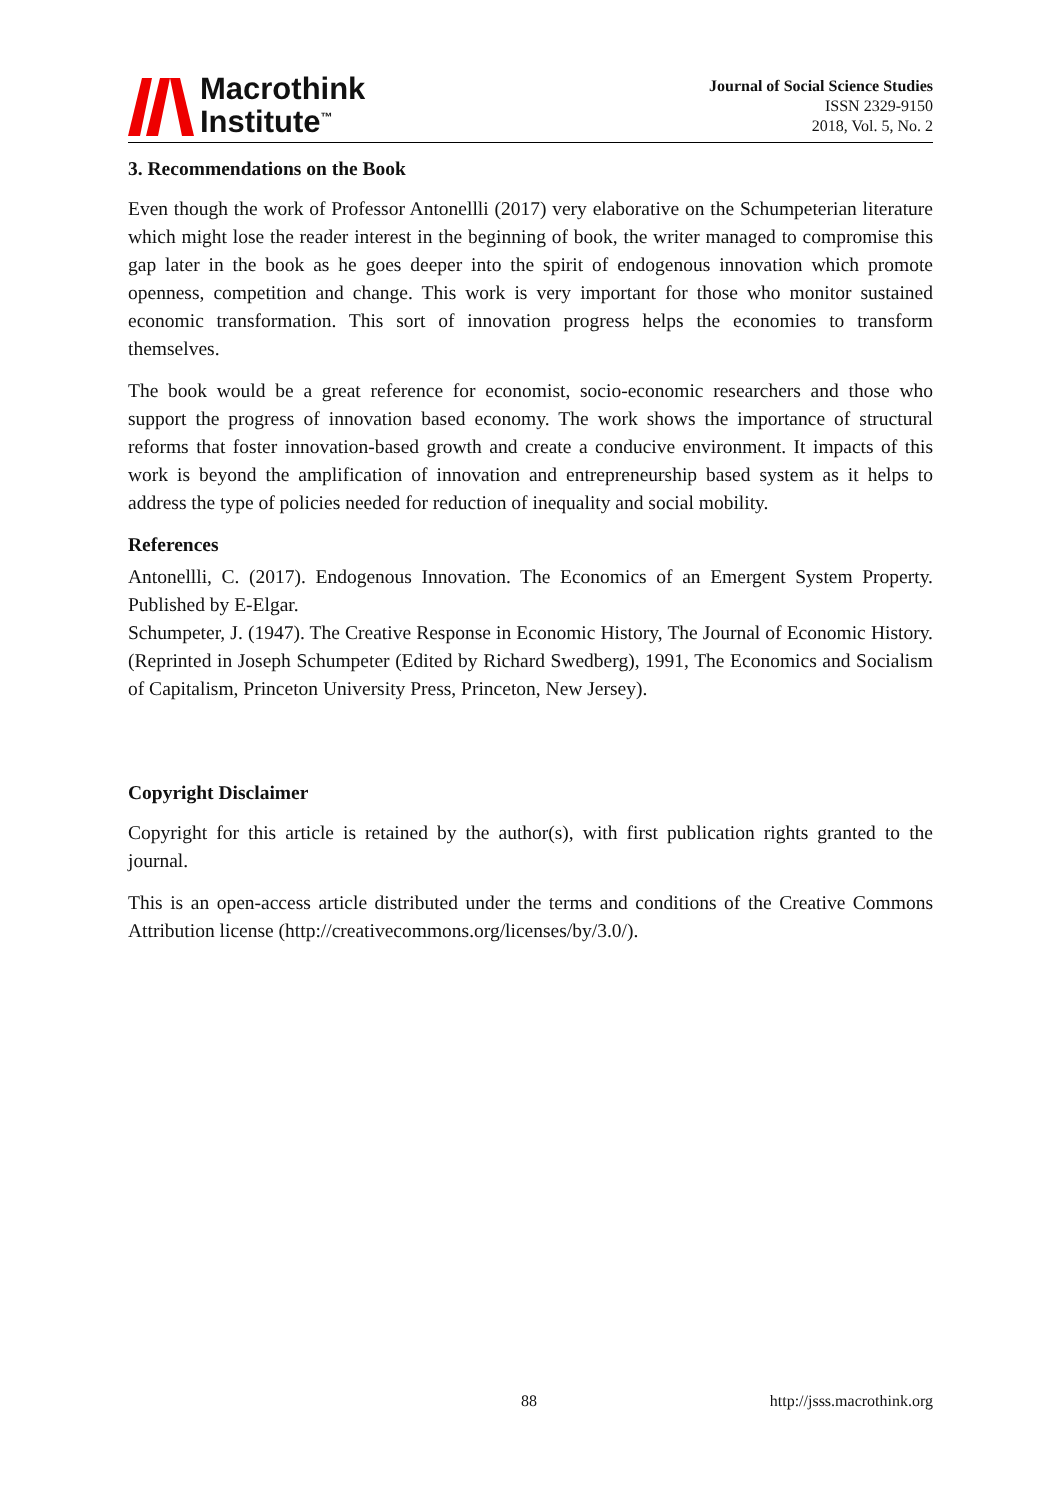Macrothink
Institute<sup>™</sup>
Journal of Social Science Studies
ISSN 2329-9150
2018, Vol. 5, No. 2
3. Recommendations on the Book
Even though the work of Professor Antonellli (2017) very elaborative on the Schumpeterian literature which might lose the reader interest in the beginning of book, the writer managed to compromise this gap later in the book as he goes deeper into the spirit of endogenous innovation which promote openness, competition and change. This work is very important for those who monitor sustained economic transformation. This sort of innovation progress helps the economies to transform themselves.
The book would be a great reference for economist, socio-economic researchers and those who support the progress of innovation based economy. The work shows the importance of structural reforms that foster innovation-based growth and create a conducive environment. It impacts of this work is beyond the amplification of innovation and entrepreneurship based system as it helps to address the type of policies needed for reduction of inequality and social mobility.
References
Antonellli, C. (2017). Endogenous Innovation. The Economics of an Emergent System Property. Published by E-Elgar.
Schumpeter, J. (1947). The Creative Response in Economic History, The Journal of Economic History. (Reprinted in Joseph Schumpeter (Edited by Richard Swedberg), 1991, The Economics and Socialism of Capitalism, Princeton University Press, Princeton, New Jersey).
Copyright Disclaimer
Copyright for this article is retained by the author(s), with first publication rights granted to the journal.
This is an open-access article distributed under the terms and conditions of the Creative Commons Attribution license (http://creativecommons.org/licenses/by/3.0/).
88 http://jsss.macrothink.org